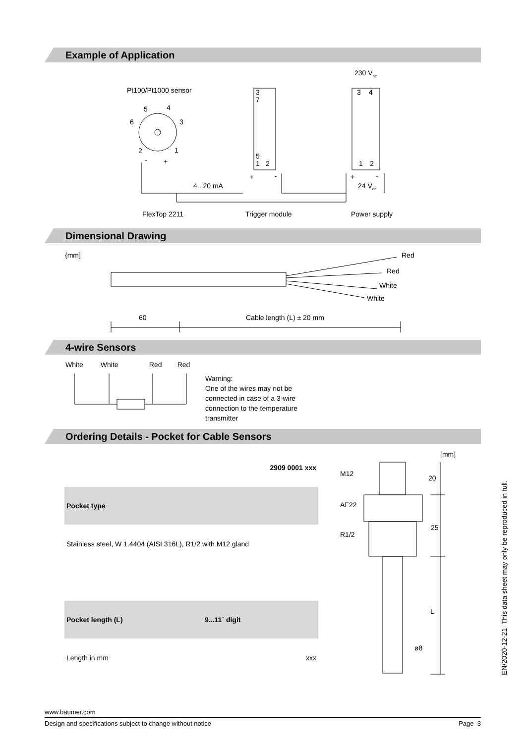Example of Application
Pt100/Pt1000 sensor
5
4
6
3
2
1
-
+
3
7
5
1
2
3
4
1
2
230 Vac
+
-
+
-
4...20 mA
24 Vdc
FlexTop 2211
Trigger module
Power supply
Dimensional Drawing
{mm]
Red
Red
White
White
60
Cable length (L) ± 20 mm
4-wire Sensors
White White Red Red
Warning:
One of the wires may not be
connected in case of a 3-wire
connection to the temperature
transmitter
Ordering Details - Pocket for Cable Sensors
| | 2909 0001 xxx |
| Pocket type | |
| Stainless steel, W 1.4404 (AISI 316L), R1/2 with M12 gland | |
| Pocket length (L) | 9...11´ digit |
| Length in mm | xxx |
[mm]
M12
AF22
R1/2
20
25
L
ø8
EN/2020-12-21 This data sheet may only be reproduced in full.
www.baumer.com
Design and specifications subject to change without notice Page 3